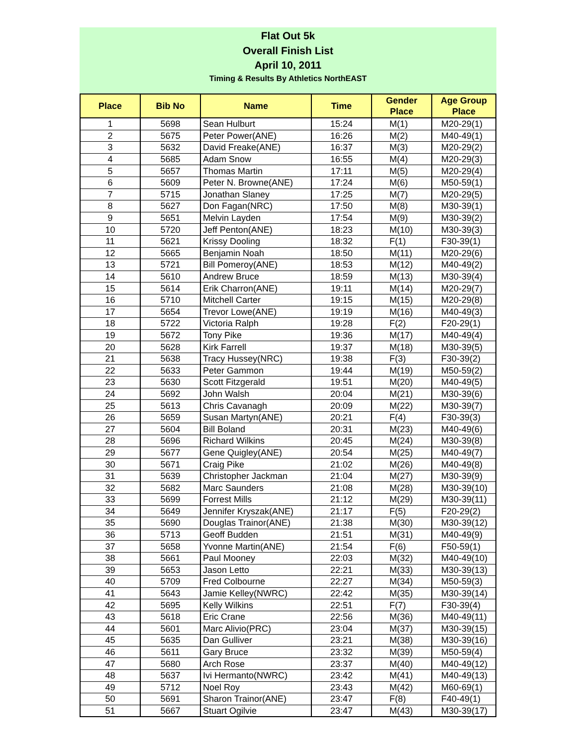Flat Out 5k
Overall Finish List
April 10, 2011
Timing & Results By Athletics NorthEAST
| Place | Bib No | Name | Time | Gender Place | Age Group Place |
| --- | --- | --- | --- | --- | --- |
| 1 | 5698 | Sean Hulburt | 15:24 | M(1) | M20-29(1) |
| 2 | 5675 | Peter Power(ANE) | 16:26 | M(2) | M40-49(1) |
| 3 | 5632 | David Freake(ANE) | 16:37 | M(3) | M20-29(2) |
| 4 | 5685 | Adam Snow | 16:55 | M(4) | M20-29(3) |
| 5 | 5657 | Thomas Martin | 17:11 | M(5) | M20-29(4) |
| 6 | 5609 | Peter N. Browne(ANE) | 17:24 | M(6) | M50-59(1) |
| 7 | 5715 | Jonathan Slaney | 17:25 | M(7) | M20-29(5) |
| 8 | 5627 | Don Fagan(NRC) | 17:50 | M(8) | M30-39(1) |
| 9 | 5651 | Melvin Layden | 17:54 | M(9) | M30-39(2) |
| 10 | 5720 | Jeff Penton(ANE) | 18:23 | M(10) | M30-39(3) |
| 11 | 5621 | Krissy Dooling | 18:32 | F(1) | F30-39(1) |
| 12 | 5665 | Benjamin Noah | 18:50 | M(11) | M20-29(6) |
| 13 | 5721 | Bill Pomeroy(ANE) | 18:53 | M(12) | M40-49(2) |
| 14 | 5610 | Andrew Bruce | 18:59 | M(13) | M30-39(4) |
| 15 | 5614 | Erik Charron(ANE) | 19:11 | M(14) | M20-29(7) |
| 16 | 5710 | Mitchell Carter | 19:15 | M(15) | M20-29(8) |
| 17 | 5654 | Trevor Lowe(ANE) | 19:19 | M(16) | M40-49(3) |
| 18 | 5722 | Victoria Ralph | 19:28 | F(2) | F20-29(1) |
| 19 | 5672 | Tony Pike | 19:36 | M(17) | M40-49(4) |
| 20 | 5628 | Kirk Farrell | 19:37 | M(18) | M30-39(5) |
| 21 | 5638 | Tracy Hussey(NRC) | 19:38 | F(3) | F30-39(2) |
| 22 | 5633 | Peter Gammon | 19:44 | M(19) | M50-59(2) |
| 23 | 5630 | Scott Fitzgerald | 19:51 | M(20) | M40-49(5) |
| 24 | 5692 | John Walsh | 20:04 | M(21) | M30-39(6) |
| 25 | 5613 | Chris Cavanagh | 20:09 | M(22) | M30-39(7) |
| 26 | 5659 | Susan Martyn(ANE) | 20:21 | F(4) | F30-39(3) |
| 27 | 5604 | Bill Boland | 20:31 | M(23) | M40-49(6) |
| 28 | 5696 | Richard Wilkins | 20:45 | M(24) | M30-39(8) |
| 29 | 5677 | Gene Quigley(ANE) | 20:54 | M(25) | M40-49(7) |
| 30 | 5671 | Craig Pike | 21:02 | M(26) | M40-49(8) |
| 31 | 5639 | Christopher Jackman | 21:04 | M(27) | M30-39(9) |
| 32 | 5682 | Marc Saunders | 21:08 | M(28) | M30-39(10) |
| 33 | 5699 | Forrest Mills | 21:12 | M(29) | M30-39(11) |
| 34 | 5649 | Jennifer Kryszak(ANE) | 21:17 | F(5) | F20-29(2) |
| 35 | 5690 | Douglas Trainor(ANE) | 21:38 | M(30) | M30-39(12) |
| 36 | 5713 | Geoff Budden | 21:51 | M(31) | M40-49(9) |
| 37 | 5658 | Yvonne Martin(ANE) | 21:54 | F(6) | F50-59(1) |
| 38 | 5661 | Paul Mooney | 22:03 | M(32) | M40-49(10) |
| 39 | 5653 | Jason Letto | 22:21 | M(33) | M30-39(13) |
| 40 | 5709 | Fred Colbourne | 22:27 | M(34) | M50-59(3) |
| 41 | 5643 | Jamie Kelley(NWRC) | 22:42 | M(35) | M30-39(14) |
| 42 | 5695 | Kelly Wilkins | 22:51 | F(7) | F30-39(4) |
| 43 | 5618 | Eric Crane | 22:56 | M(36) | M40-49(11) |
| 44 | 5601 | Marc Alivio(PRC) | 23:04 | M(37) | M30-39(15) |
| 45 | 5635 | Dan Gulliver | 23:21 | M(38) | M30-39(16) |
| 46 | 5611 | Gary Bruce | 23:32 | M(39) | M50-59(4) |
| 47 | 5680 | Arch Rose | 23:37 | M(40) | M40-49(12) |
| 48 | 5637 | Ivi Hermanto(NWRC) | 23:42 | M(41) | M40-49(13) |
| 49 | 5712 | Noel Roy | 23:43 | M(42) | M60-69(1) |
| 50 | 5691 | Sharon Trainor(ANE) | 23:47 | F(8) | F40-49(1) |
| 51 | 5667 | Stuart Ogilvie | 23:47 | M(43) | M30-39(17) |